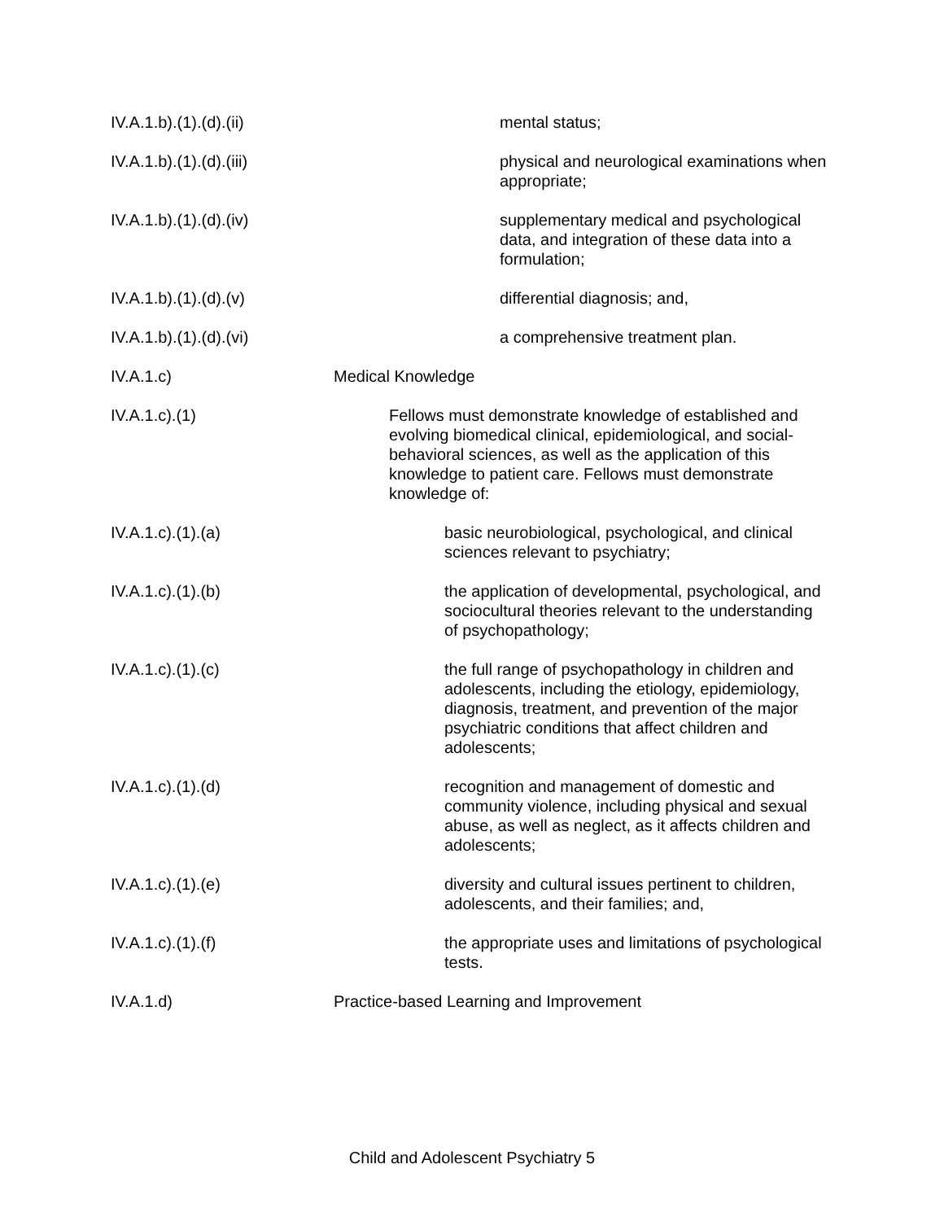IV.A.1.b).(1).(d).(ii) mental status;
IV.A.1.b).(1).(d).(iii)
physical and neurological examinations when appropriate;
IV.A.1.b).(1).(d).(iv) supplementary medical and psychological data, and integration of these data into a formulation;
IV.A.1.b).(1).(d).(v) differential diagnosis; and,
IV.A.1.b).(1).(d).(vi) a comprehensive treatment plan.
IV.A.1.c) Medical Knowledge
IV.A.1.c).(1) Fellows must demonstrate knowledge of established and evolving biomedical clinical, epidemiological, and social-behavioral sciences, as well as the application of this knowledge to patient care. Fellows must demonstrate knowledge of:
IV.A.1.c).(1).(a) basic neurobiological, psychological, and clinical sciences relevant to psychiatry;
IV.A.1.c).(1).(b) the application of developmental, psychological, and sociocultural theories relevant to the understanding of psychopathology;
IV.A.1.c).(1).(c) the full range of psychopathology in children and adolescents, including the etiology, epidemiology, diagnosis, treatment, and prevention of the major psychiatric conditions that affect children and adolescents;
IV.A.1.c).(1).(d) recognition and management of domestic and community violence, including physical and sexual abuse, as well as neglect, as it affects children and adolescents;
IV.A.1.c).(1).(e) diversity and cultural issues pertinent to children, adolescents, and their families; and,
IV.A.1.c).(1).(f) the appropriate uses and limitations of psychological tests.
IV.A.1.d) Practice-based Learning and Improvement
Child and Adolescent Psychiatry 5